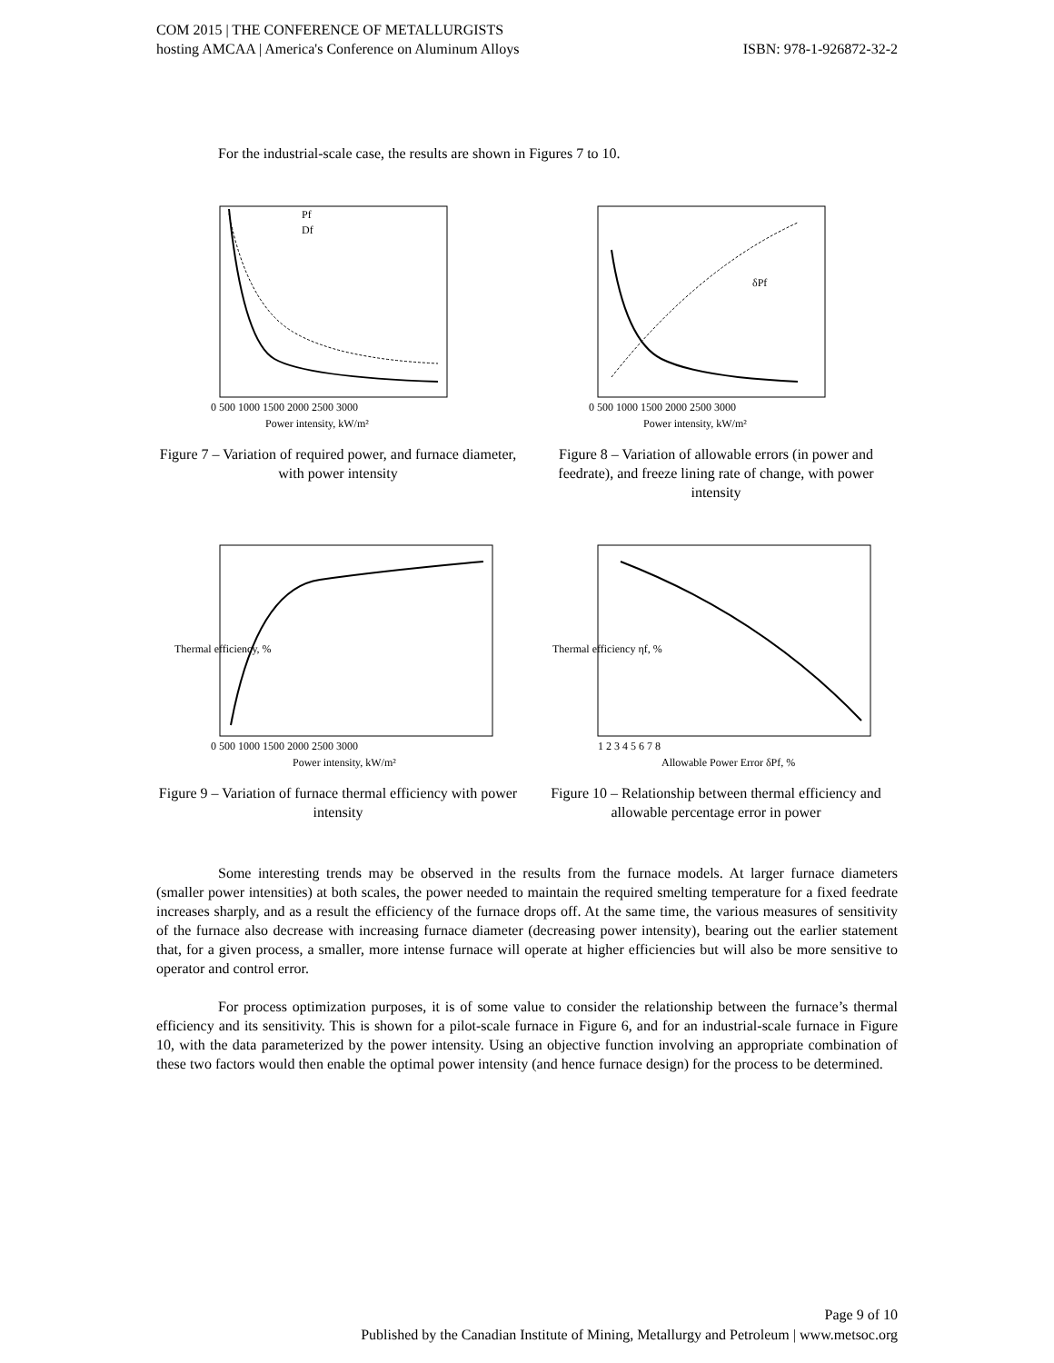COM 2015 | THE CONFERENCE OF METALLURGISTS
hosting AMCAA | America's Conference on Aluminum Alloys
ISBN: 978-1-926872-32-2
For the industrial-scale case, the results are shown in Figures 7 to 10.
Pf
Df
Power intensity, kW/m²
0 500 1000 1500 2000 2500 3000
Figure 7 – Variation of required power, and furnace diameter, with power intensity
δPf
Power intensity, kW/m²
0 500 1000 1500 2000 2500 3000
Figure 8 – Variation of allowable errors (in power and feedrate), and freeze lining rate of change, with power intensity
Power intensity, kW/m²
Thermal efficiency, %
0 500 1000 1500 2000 2500 3000
Figure 9 – Variation of furnace thermal efficiency with power intensity
Allowable Power Error δPf, %
Thermal efficiency ηf, %
1 2 3 4 5 6 7 8
Figure 10 – Relationship between thermal efficiency and allowable percentage error in power
Some interesting trends may be observed in the results from the furnace models. At larger furnace diameters (smaller power intensities) at both scales, the power needed to maintain the required smelting temperature for a fixed feedrate increases sharply, and as a result the efficiency of the furnace drops off. At the same time, the various measures of sensitivity of the furnace also decrease with increasing furnace diameter (decreasing power intensity), bearing out the earlier statement that, for a given process, a smaller, more intense furnace will operate at higher efficiencies but will also be more sensitive to operator and control error.
For process optimization purposes, it is of some value to consider the relationship between the furnace’s thermal efficiency and its sensitivity. This is shown for a pilot-scale furnace in Figure 6, and for an industrial-scale furnace in Figure 10, with the data parameterized by the power intensity. Using an objective function involving an appropriate combination of these two factors would then enable the optimal power intensity (and hence furnace design) for the process to be determined.
Page 9 of 10
Published by the Canadian Institute of Mining, Metallurgy and Petroleum | www.metsoc.org